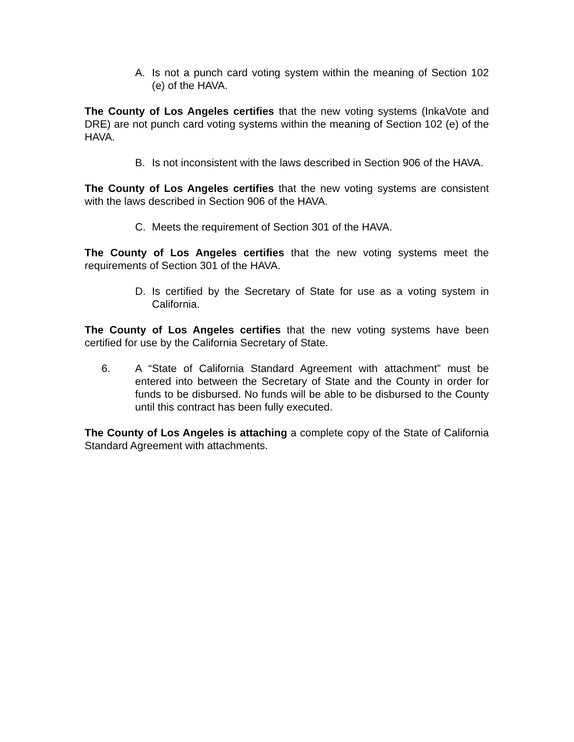A. Is not a punch card voting system within the meaning of Section 102 (e) of the HAVA.
The County of Los Angeles certifies that the new voting systems (InkaVote and DRE) are not punch card voting systems within the meaning of Section 102 (e) of the HAVA.
B. Is not inconsistent with the laws described in Section 906 of the HAVA.
The County of Los Angeles certifies that the new voting systems are consistent with the laws described in Section 906 of the HAVA.
C. Meets the requirement of Section 301 of the HAVA.
The County of Los Angeles certifies that the new voting systems meet the requirements of Section 301 of the HAVA.
D. Is certified by the Secretary of State for use as a voting system in California.
The County of Los Angeles certifies that the new voting systems have been certified for use by the California Secretary of State.
6. A “State of California Standard Agreement with attachment” must be entered into between the Secretary of State and the County in order for funds to be disbursed. No funds will be able to be disbursed to the County until this contract has been fully executed.
The County of Los Angeles is attaching a complete copy of the State of California Standard Agreement with attachments.